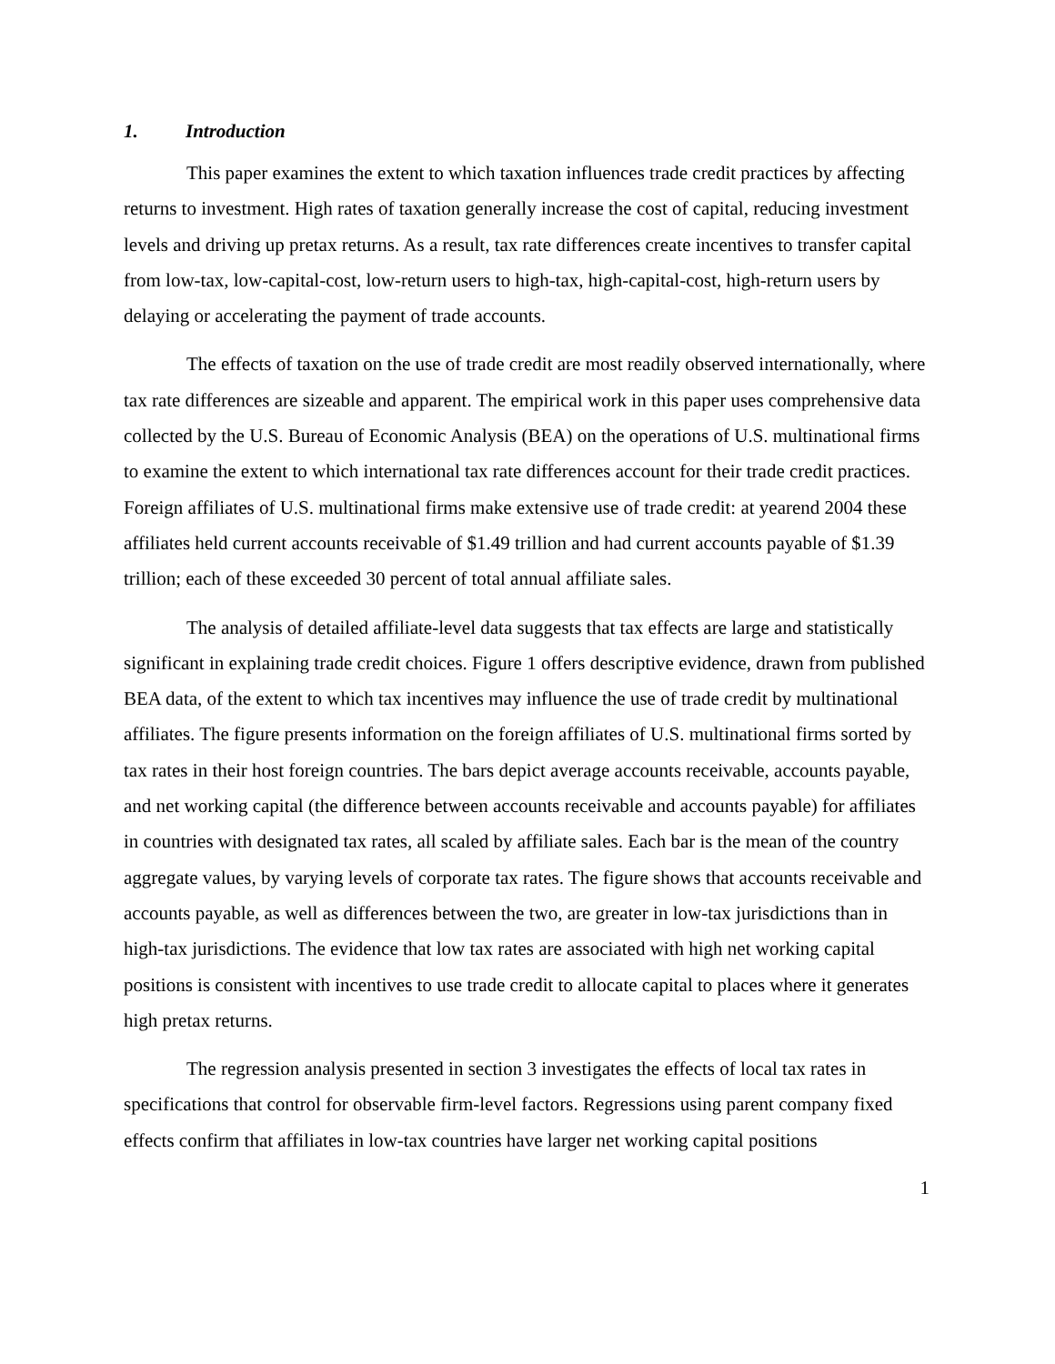1. Introduction
This paper examines the extent to which taxation influences trade credit practices by affecting returns to investment. High rates of taxation generally increase the cost of capital, reducing investment levels and driving up pretax returns. As a result, tax rate differences create incentives to transfer capital from low-tax, low-capital-cost, low-return users to high-tax, high-capital-cost, high-return users by delaying or accelerating the payment of trade accounts.
The effects of taxation on the use of trade credit are most readily observed internationally, where tax rate differences are sizeable and apparent. The empirical work in this paper uses comprehensive data collected by the U.S. Bureau of Economic Analysis (BEA) on the operations of U.S. multinational firms to examine the extent to which international tax rate differences account for their trade credit practices. Foreign affiliates of U.S. multinational firms make extensive use of trade credit: at yearend 2004 these affiliates held current accounts receivable of $1.49 trillion and had current accounts payable of $1.39 trillion; each of these exceeded 30 percent of total annual affiliate sales.
The analysis of detailed affiliate-level data suggests that tax effects are large and statistically significant in explaining trade credit choices. Figure 1 offers descriptive evidence, drawn from published BEA data, of the extent to which tax incentives may influence the use of trade credit by multinational affiliates. The figure presents information on the foreign affiliates of U.S. multinational firms sorted by tax rates in their host foreign countries. The bars depict average accounts receivable, accounts payable, and net working capital (the difference between accounts receivable and accounts payable) for affiliates in countries with designated tax rates, all scaled by affiliate sales. Each bar is the mean of the country aggregate values, by varying levels of corporate tax rates. The figure shows that accounts receivable and accounts payable, as well as differences between the two, are greater in low-tax jurisdictions than in high-tax jurisdictions. The evidence that low tax rates are associated with high net working capital positions is consistent with incentives to use trade credit to allocate capital to places where it generates high pretax returns.
The regression analysis presented in section 3 investigates the effects of local tax rates in specifications that control for observable firm-level factors. Regressions using parent company fixed effects confirm that affiliates in low-tax countries have larger net working capital positions
1